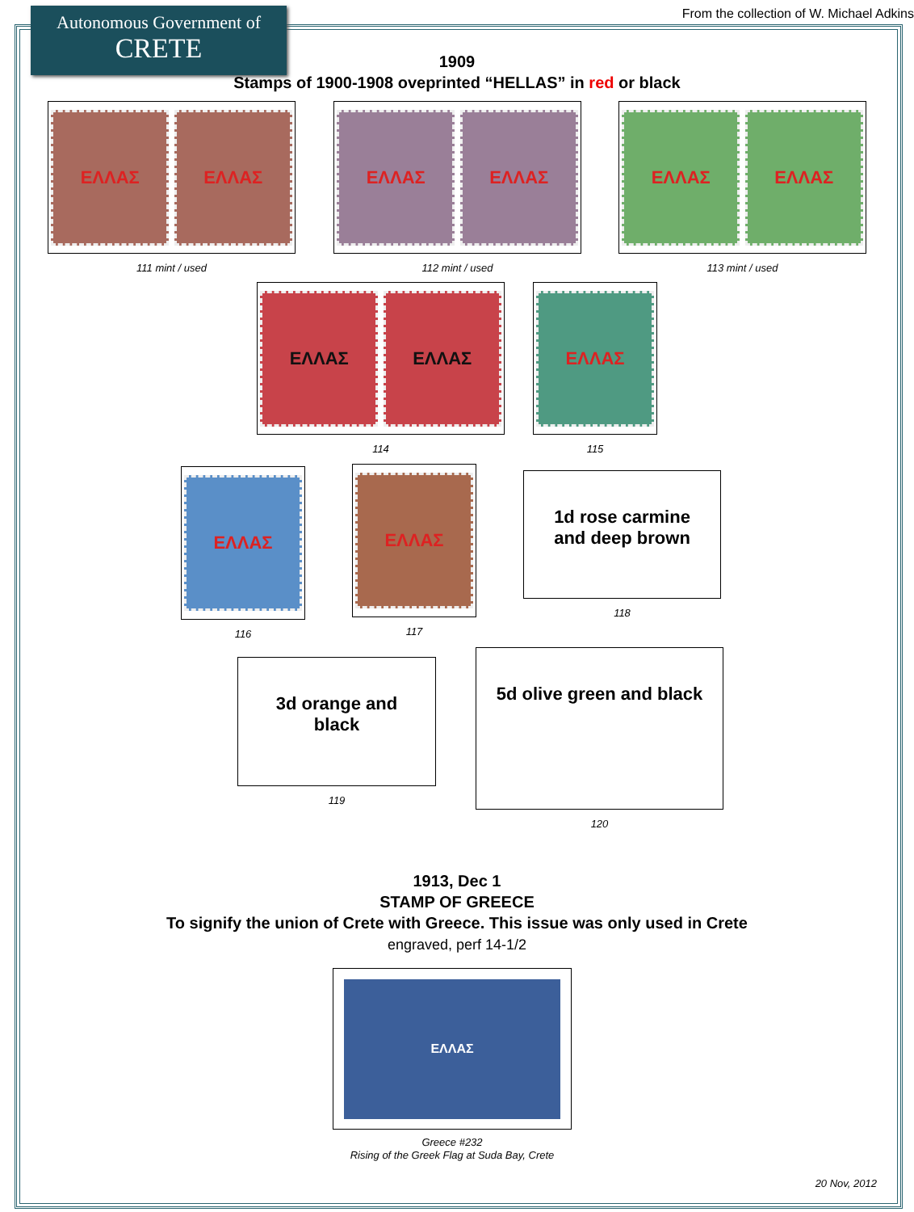Autonomous Government of
CRETE
From the collection of W. Michael Adkins
1909
Stamps of 1900-1908 oveprinted “HELLAS” in red or black
ΕΛΛΑΣ ΕΛΛΑΣ
111 mint / used
ΕΛΛΑΣ ΕΛΛΑΣ
112 mint / used
ΕΛΛΑΣ ΕΛΛΑΣ
113 mint / used
ΕΛΛΑΣ ΕΛΛΑΣ
114
ΕΛΛΑΣ
115
ΕΛΛΑΣ
116
ΕΛΛΑΣ
117
1d rose carmine
and deep brown
118
3d orange and
black
119
5d olive green and black
120
1913, Dec 1
STAMP OF GREECE
To signify the union of Crete with Greece. This issue was only used in Crete
engraved, perf 14-1/2
ΕΛΛΑΣ
Greece #232
Rising of the Greek Flag at Suda Bay, Crete
20 Nov, 2012